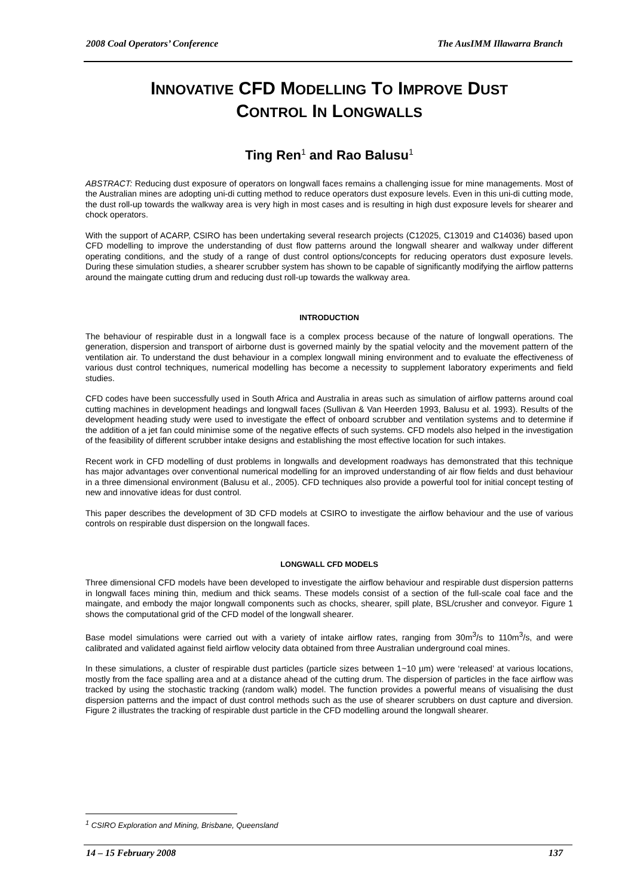2008 Coal Operators’ Conference The AusIMM Illawarra Branch
INNOVATIVE CFD MODELLING TO IMPROVE DUST
CONTROL IN LONGWALLS
Ting Ren<sup>1</sup> and Rao Balusu<sup>1</sup>
ABSTRACT: Reducing dust exposure of operators on longwall faces remains a challenging issue for mine managements. Most of the Australian mines are adopting uni-di cutting method to reduce operators dust exposure levels. Even in this uni-di cutting mode, the dust roll-up towards the walkway area is very high in most cases and is resulting in high dust exposure levels for shearer and chock operators.
With the support of ACARP, CSIRO has been undertaking several research projects (C12025, C13019 and C14036) based upon CFD modelling to improve the understanding of dust flow patterns around the longwall shearer and walkway under different operating conditions, and the study of a range of dust control options/concepts for reducing operators dust exposure levels. During these simulation studies, a shearer scrubber system has shown to be capable of significantly modifying the airflow patterns around the maingate cutting drum and reducing dust roll-up towards the walkway area.
INTRODUCTION
The behaviour of respirable dust in a longwall face is a complex process because of the nature of longwall operations. The generation, dispersion and transport of airborne dust is governed mainly by the spatial velocity and the movement pattern of the ventilation air. To understand the dust behaviour in a complex longwall mining environment and to evaluate the effectiveness of various dust control techniques, numerical modelling has become a necessity to supplement laboratory experiments and field studies.
CFD codes have been successfully used in South Africa and Australia in areas such as simulation of airflow patterns around coal cutting machines in development headings and longwall faces (Sullivan & Van Heerden 1993, Balusu et al. 1993). Results of the development heading study were used to investigate the effect of onboard scrubber and ventilation systems and to determine if the addition of a jet fan could minimise some of the negative effects of such systems. CFD models also helped in the investigation of the feasibility of different scrubber intake designs and establishing the most effective location for such intakes.
Recent work in CFD modelling of dust problems in longwalls and development roadways has demonstrated that this technique has major advantages over conventional numerical modelling for an improved understanding of air flow fields and dust behaviour in a three dimensional environment (Balusu et al., 2005). CFD techniques also provide a powerful tool for initial concept testing of new and innovative ideas for dust control.
This paper describes the development of 3D CFD models at CSIRO to investigate the airflow behaviour and the use of various controls on respirable dust dispersion on the longwall faces.
LONGWALL CFD MODELS
Three dimensional CFD models have been developed to investigate the airflow behaviour and respirable dust dispersion patterns in longwall faces mining thin, medium and thick seams. These models consist of a section of the full-scale coal face and the maingate, and embody the major longwall components such as chocks, shearer, spill plate, BSL/crusher and conveyor. Figure 1 shows the computational grid of the CFD model of the longwall shearer.
Base model simulations were carried out with a variety of intake airflow rates, ranging from 30m<sup>3</sup>/s to 110m<sup>3</sup>/s, and were calibrated and validated against field airflow velocity data obtained from three Australian underground coal mines.
In these simulations, a cluster of respirable dust particles (particle sizes between 1~10 µm) were ‘released’ at various locations, mostly from the face spalling area and at a distance ahead of the cutting drum. The dispersion of particles in the face airflow was tracked by using the stochastic tracking (random walk) model. The function provides a powerful means of visualising the dust dispersion patterns and the impact of dust control methods such as the use of shearer scrubbers on dust capture and diversion. Figure 2 illustrates the tracking of respirable dust particle in the CFD modelling around the longwall shearer.
<sup>1</sup> CSIRO Exploration and Mining, Brisbane, Queensland
14 – 15 February 2008 137